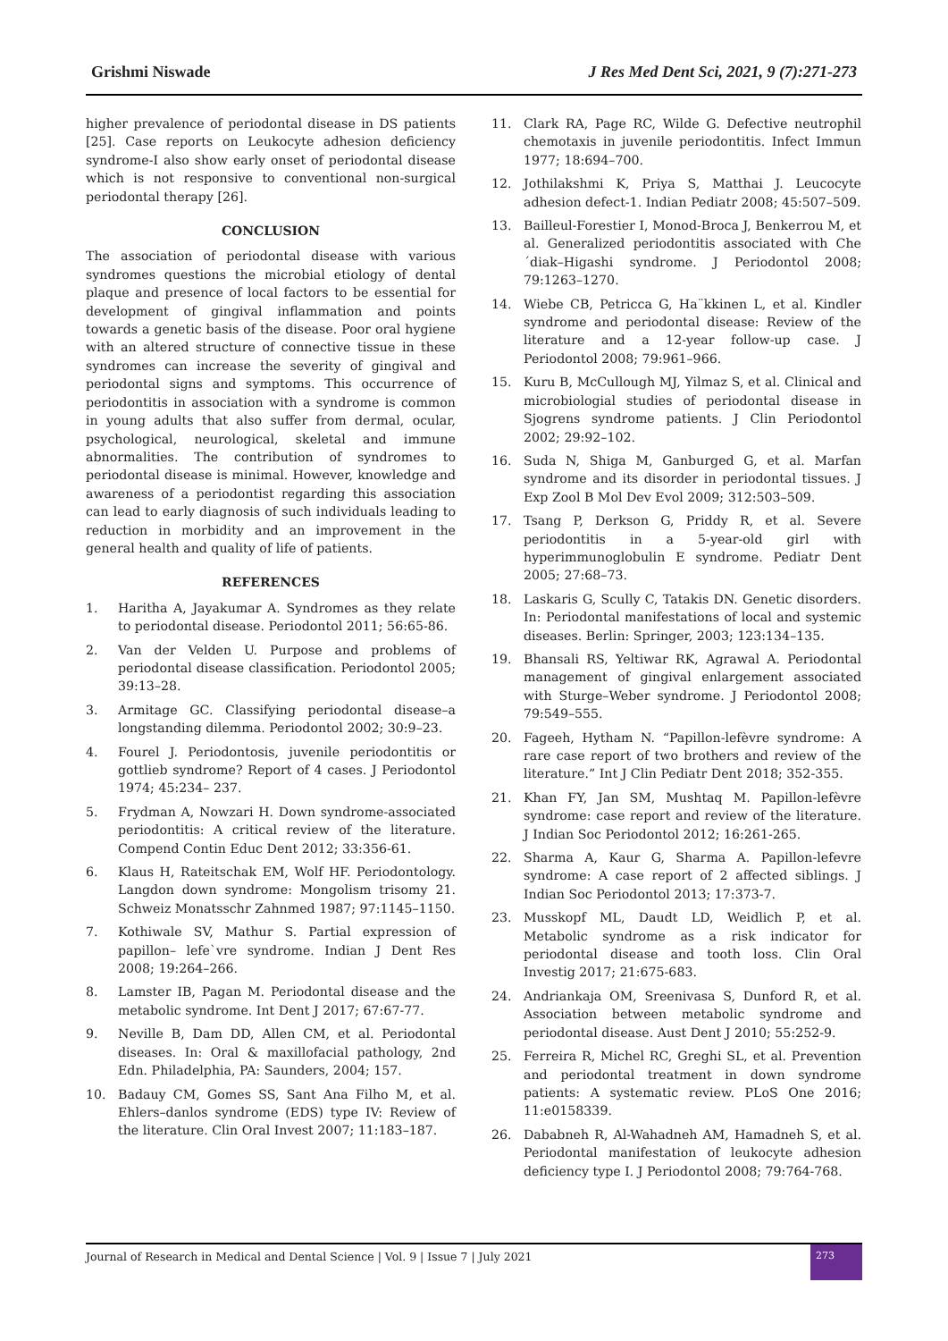Grishmi Niswade J Res Med Dent Sci, 2021, 9 (7):271-273
higher prevalence of periodontal disease in DS patients [25]. Case reports on Leukocyte adhesion deficiency syndrome-I also show early onset of periodontal disease which is not responsive to conventional non-surgical periodontal therapy [26].
CONCLUSION
The association of periodontal disease with various syndromes questions the microbial etiology of dental plaque and presence of local factors to be essential for development of gingival inflammation and points towards a genetic basis of the disease. Poor oral hygiene with an altered structure of connective tissue in these syndromes can increase the severity of gingival and periodontal signs and symptoms. This occurrence of periodontitis in association with a syndrome is common in young adults that also suffer from dermal, ocular, psychological, neurological, skeletal and immune abnormalities. The contribution of syndromes to periodontal disease is minimal. However, knowledge and awareness of a periodontist regarding this association can lead to early diagnosis of such individuals leading to reduction in morbidity and an improvement in the general health and quality of life of patients.
REFERENCES
1. Haritha A, Jayakumar A. Syndromes as they relate to periodontal disease. Periodontol 2011; 56:65-86.
2. Van der Velden U. Purpose and problems of periodontal disease classification. Periodontol 2005; 39:13–28.
3. Armitage GC. Classifying periodontal disease–a longstanding dilemma. Periodontol 2002; 30:9–23.
4. Fourel J. Periodontosis, juvenile periodontitis or gottlieb syndrome? Report of 4 cases. J Periodontol 1974; 45:234– 237.
5. Frydman A, Nowzari H. Down syndrome-associated periodontitis: A critical review of the literature. Compend Contin Educ Dent 2012; 33:356-61.
6. Klaus H, Rateitschak EM, Wolf HF. Periodontology. Langdon down syndrome: Mongolism trisomy 21. Schweiz Monatsschr Zahnmed 1987; 97:1145–1150.
7. Kothiwale SV, Mathur S. Partial expression of papillon– lefe`vre syndrome. Indian J Dent Res 2008; 19:264–266.
8. Lamster IB, Pagan M. Periodontal disease and the metabolic syndrome. Int Dent J 2017; 67:67-77.
9. Neville B, Dam DD, Allen CM, et al. Periodontal diseases. In: Oral & maxillofacial pathology, 2nd Edn. Philadelphia, PA: Saunders, 2004; 157.
10. Badauy CM, Gomes SS, Sant Ana Filho M, et al. Ehlers–danlos syndrome (EDS) type IV: Review of the literature. Clin Oral Invest 2007; 11:183–187.
11. Clark RA, Page RC, Wilde G. Defective neutrophil chemotaxis in juvenile periodontitis. Infect Immun 1977; 18:694–700.
12. Jothilakshmi K, Priya S, Matthai J. Leucocyte adhesion defect-1. Indian Pediatr 2008; 45:507–509.
13. Bailleul-Forestier I, Monod-Broca J, Benkerrou M, et al. Generalized periodontitis associated with Che ´diak–Higashi syndrome. J Periodontol 2008; 79:1263–1270.
14. Wiebe CB, Petricca G, Ha¨kkinen L, et al. Kindler syndrome and periodontal disease: Review of the literature and a 12-year follow-up case. J Periodontol 2008; 79:961–966.
15. Kuru B, McCullough MJ, Yilmaz S, et al. Clinical and microbiologial studies of periodontal disease in Sjogrens syndrome patients. J Clin Periodontol 2002; 29:92–102.
16. Suda N, Shiga M, Ganburged G, et al. Marfan syndrome and its disorder in periodontal tissues. J Exp Zool B Mol Dev Evol 2009; 312:503–509.
17. Tsang P, Derkson G, Priddy R, et al. Severe periodontitis in a 5-year-old girl with hyperimmunoglobulin E syndrome. Pediatr Dent 2005; 27:68–73.
18. Laskaris G, Scully C, Tatakis DN. Genetic disorders. In: Periodontal manifestations of local and systemic diseases. Berlin: Springer, 2003; 123:134–135.
19. Bhansali RS, Yeltiwar RK, Agrawal A. Periodontal management of gingival enlargement associated with Sturge–Weber syndrome. J Periodontol 2008; 79:549–555.
20. Fageeh, Hytham N. “Papillon-lefèvre syndrome: A rare case report of two brothers and review of the literature.” Int J Clin Pediatr Dent 2018; 352-355.
21. Khan FY, Jan SM, Mushtaq M. Papillon-lefèvre syndrome: case report and review of the literature. J Indian Soc Periodontol 2012; 16:261-265.
22. Sharma A, Kaur G, Sharma A. Papillon-lefevre syndrome: A case report of 2 affected siblings. J Indian Soc Periodontol 2013; 17:373-7.
23. Musskopf ML, Daudt LD, Weidlich P, et al. Metabolic syndrome as a risk indicator for periodontal disease and tooth loss. Clin Oral Investig 2017; 21:675-683.
24. Andriankaja OM, Sreenivasa S, Dunford R, et al. Association between metabolic syndrome and periodontal disease. Aust Dent J 2010; 55:252-9.
25. Ferreira R, Michel RC, Greghi SL, et al. Prevention and periodontal treatment in down syndrome patients: A systematic review. PLoS One 2016; 11:e0158339.
26. Dababneh R, Al-Wahadneh AM, Hamadneh S, et al. Periodontal manifestation of leukocyte adhesion deficiency type I. J Periodontol 2008; 79:764-768.
Journal of Research in Medical and Dental Science | Vol. 9 | Issue 7 | July 2021 273